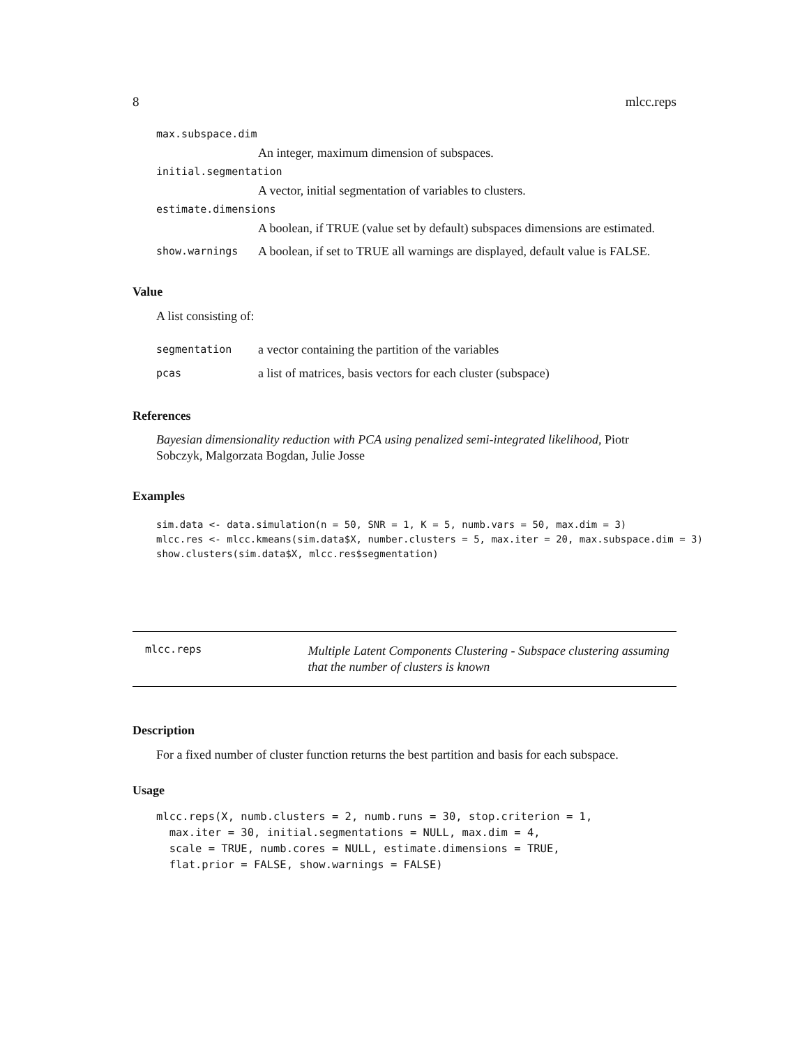8 mlcc.reps
max.subspace.dim
An integer, maximum dimension of subspaces.
initial.segmentation
A vector, initial segmentation of variables to clusters.
estimate.dimensions
A boolean, if TRUE (value set by default) subspaces dimensions are estimated.
show.warnings A boolean, if set to TRUE all warnings are displayed, default value is FALSE.
Value
A list consisting of:
segmentation a vector containing the partition of the variables
pcas a list of matrices, basis vectors for each cluster (subspace)
References
Bayesian dimensionality reduction with PCA using penalized semi-integrated likelihood, Piotr Sobczyk, Malgorzata Bogdan, Julie Josse
Examples
sim.data <- data.simulation(n = 50, SNR = 1, K = 5, numb.vars = 50, max.dim = 3)
mlcc.res <- mlcc.kmeans(sim.data$X, number.clusters = 5, max.iter = 20, max.subspace.dim = 3)
show.clusters(sim.data$X, mlcc.res$segmentation)
mlcc.reps Multiple Latent Components Clustering - Subspace clustering assuming that the number of clusters is known
Description
For a fixed number of cluster function returns the best partition and basis for each subspace.
Usage
mlcc.reps(X, numb.clusters = 2, numb.runs = 30, stop.criterion = 1,
  max.iter = 30, initial.segmentations = NULL, max.dim = 4,
  scale = TRUE, numb.cores = NULL, estimate.dimensions = TRUE,
  flat.prior = FALSE, show.warnings = FALSE)